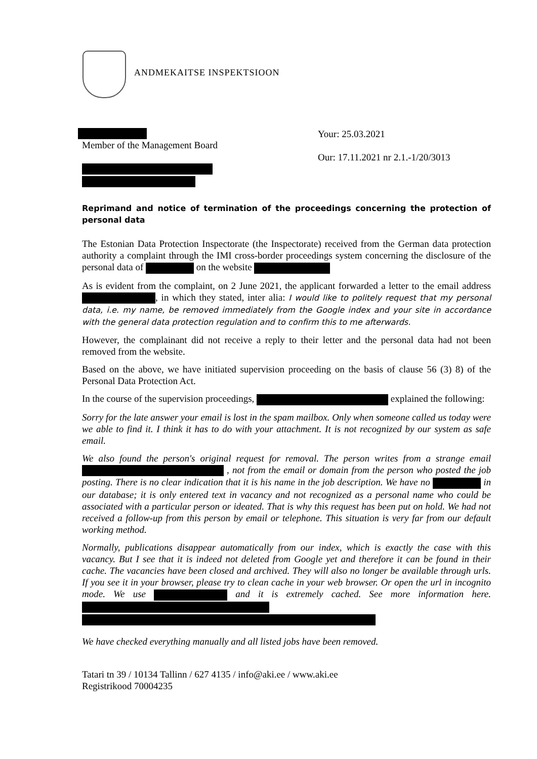ANDMEKAITSE INSPEKTSIOON
Member of the Management Board
Your: 25.03.2021
Our: 17.11.2021 nr 2.1.-1/20/3013
Reprimand and notice of termination of the proceedings concerning the protection of personal data
The Estonian Data Protection Inspectorate (the Inspectorate) received from the German data protection authority a complaint through the IMI cross-border proceedings system concerning the disclosure of the personal data of on the website
As is evident from the complaint, on 2 June 2021, the applicant forwarded a letter to the email address , in which they stated, inter alia: I would like to politely request that my personal data, i.e. my name, be removed immediately from the Google index and your site in accordance with the general data protection regulation and to confirm this to me afterwards.
However, the complainant did not receive a reply to their letter and the personal data had not been removed from the website.
Based on the above, we have initiated supervision proceeding on the basis of clause 56 (3) 8) of the Personal Data Protection Act.
In the course of the supervision proceedings, explained the following:
Sorry for the late answer your email is lost in the spam mailbox. Only when someone called us today were we able to find it. I think it has to do with your attachment. It is not recognized by our system as safe email.
We also found the person's original request for removal. The person writes from a strange email , not from the email or domain from the person who posted the job posting. There is no clear indication that it is his name in the job description. We have no in our database; it is only entered text in vacancy and not recognized as a personal name who could be associated with a particular person or ideated. That is why this request has been put on hold. We had not received a follow-up from this person by email or telephone. This situation is very far from our default working method.
Normally, publications disappear automatically from our index, which is exactly the case with this vacancy. But I see that it is indeed not deleted from Google yet and therefore it can be found in their cache. The vacancies have been closed and archived. They will also no longer be available through urls. If you see it in your browser, please try to clean cache in your web browser. Or open the url in incognito mode. We use and it is extremely cached. See more information here.
We have checked everything manually and all listed jobs have been removed.
Tatari tn 39 / 10134 Tallinn / 627 4135 / info@aki.ee / www.aki.ee
Registrikood 70004235